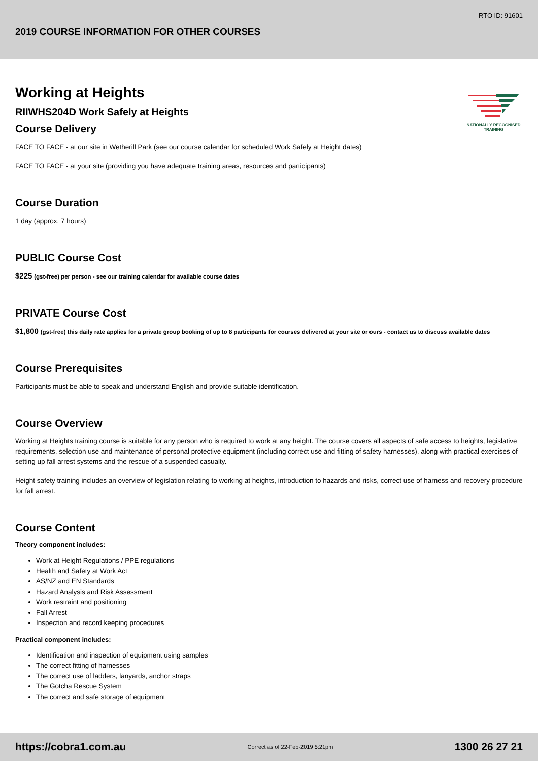RTO ID: 91601
2019 COURSE INFORMATION FOR OTHER COURSES
NATIONALLY RECOGNISED
TRAINING
Working at Heights
RIIWHS204D Work Safely at Heights
Course Delivery
FACE TO FACE - at our site in Wetherill Park (see our course calendar for scheduled Work Safely at Height dates)
FACE TO FACE - at your site (providing you have adequate training areas, resources and participants)
Course Duration
1 day (approx. 7 hours)
PUBLIC Course Cost
$225 (gst-free) per person - see our training calendar for available course dates
PRIVATE Course Cost
$1,800 (gst-free) this daily rate applies for a private group booking of up to 8 participants for courses delivered at your site or ours - contact us to discuss available dates
Course Prerequisites
Participants must be able to speak and understand English and provide suitable identification.
Course Overview
Working at Heights training course is suitable for any person who is required to work at any height. The course covers all aspects of safe access to heights, legislative requirements, selection use and maintenance of personal protective equipment (including correct use and fitting of safety harnesses), along with practical exercises of setting up fall arrest systems and the rescue of a suspended casualty.
Height safety training includes an overview of legislation relating to working at heights, introduction to hazards and risks, correct use of harness and recovery procedure for fall arrest.
Course Content
Theory component includes:
Work at Height Regulations / PPE regulations
Health and Safety at Work Act
AS/NZ and EN Standards
Hazard Analysis and Risk Assessment
Work restraint and positioning
Fall Arrest
Inspection and record keeping procedures
Practical component includes:
Identification and inspection of equipment using samples
The correct fitting of harnesses
The correct use of ladders, lanyards, anchor straps
The Gotcha Rescue System
The correct and safe storage of equipment
https://cobra1.com.au Correct as of 22-Feb-2019 5:21pm 1300 26 27 21